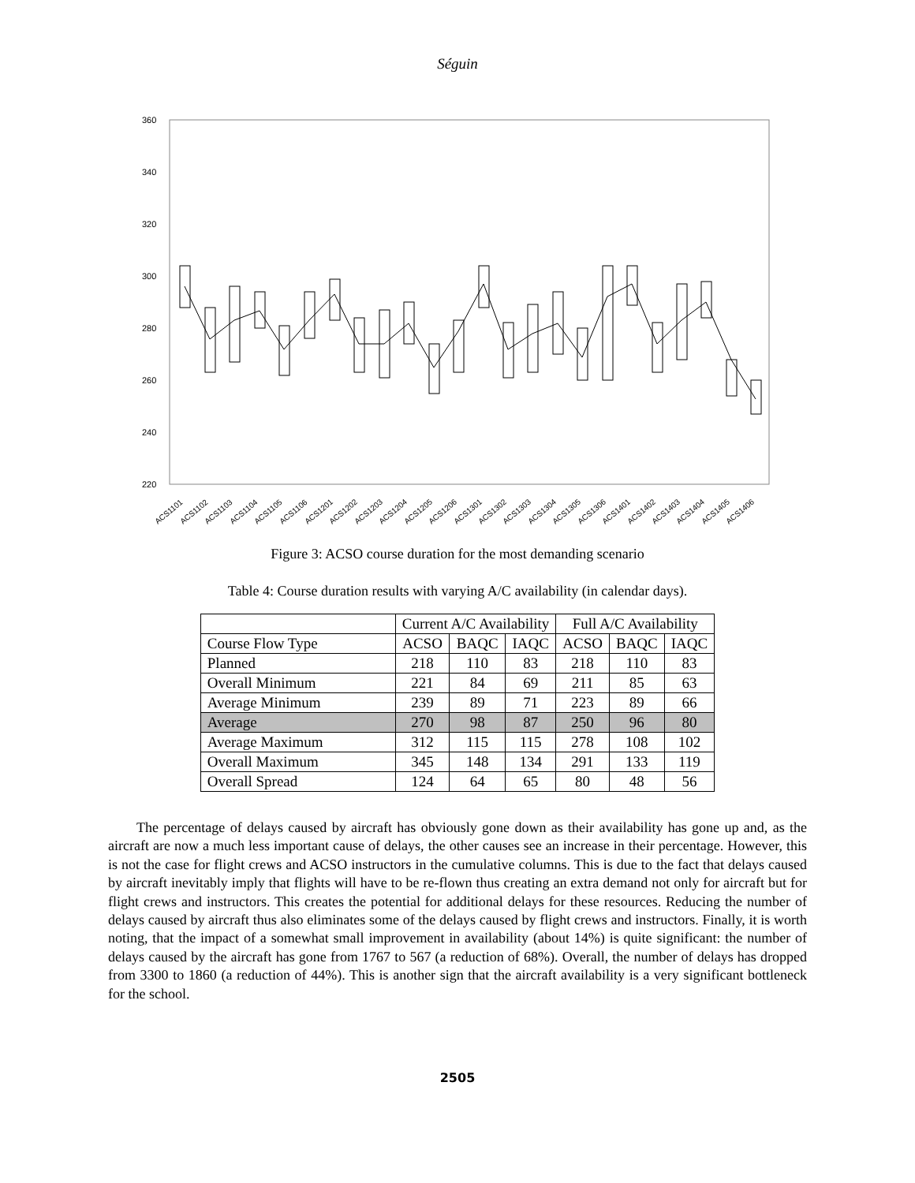Séguin
360
340
320
300
280
260
240
220
ACS1101
ACS1102
ACS1103
ACS1104
ACS1105
ACS1106
ACS1201
ACS1202
ACS1203
ACS1204
ACS1205
ACS1206
ACS1301
ACS1302
ACS1303
ACS1304
ACS1305
ACS1306
ACS1401
ACS1402
ACS1403
ACS1404
ACS1405
ACS1406
Figure 3: ACSO course duration for the most demanding scenario
Table 4: Course duration results with varying A/C availability (in calendar days).
| | Current A/C Availability | | | Full A/C Availability | | |
| --- | --- | --- | --- | --- | --- | --- |
| Course Flow Type | ACSO | BAQC | IAQC | ACSO | BAQC | IAQC |
| Planned | 218 | 110 | 83 | 218 | 110 | 83 |
| Overall Minimum | 221 | 84 | 69 | 211 | 85 | 63 |
| Average Minimum | 239 | 89 | 71 | 223 | 89 | 66 |
| Average | 270 | 98 | 87 | 250 | 96 | 80 |
| Average Maximum | 312 | 115 | 115 | 278 | 108 | 102 |
| Overall Maximum | 345 | 148 | 134 | 291 | 133 | 119 |
| Overall Spread | 124 | 64 | 65 | 80 | 48 | 56 |
The percentage of delays caused by aircraft has obviously gone down as their availability has gone up and, as the aircraft are now a much less important cause of delays, the other causes see an increase in their percentage. However, this is not the case for flight crews and ACSO instructors in the cumulative columns. This is due to the fact that delays caused by aircraft inevitably imply that flights will have to be re-flown thus creating an extra demand not only for aircraft but for flight crews and instructors. This creates the potential for additional delays for these resources. Reducing the number of delays caused by aircraft thus also eliminates some of the delays caused by flight crews and instructors. Finally, it is worth noting, that the impact of a somewhat small improvement in availability (about 14%) is quite significant: the number of delays caused by the aircraft has gone from 1767 to 567 (a reduction of 68%). Overall, the number of delays has dropped from 3300 to 1860 (a reduction of 44%). This is another sign that the aircraft availability is a very significant bottleneck for the school.
2505